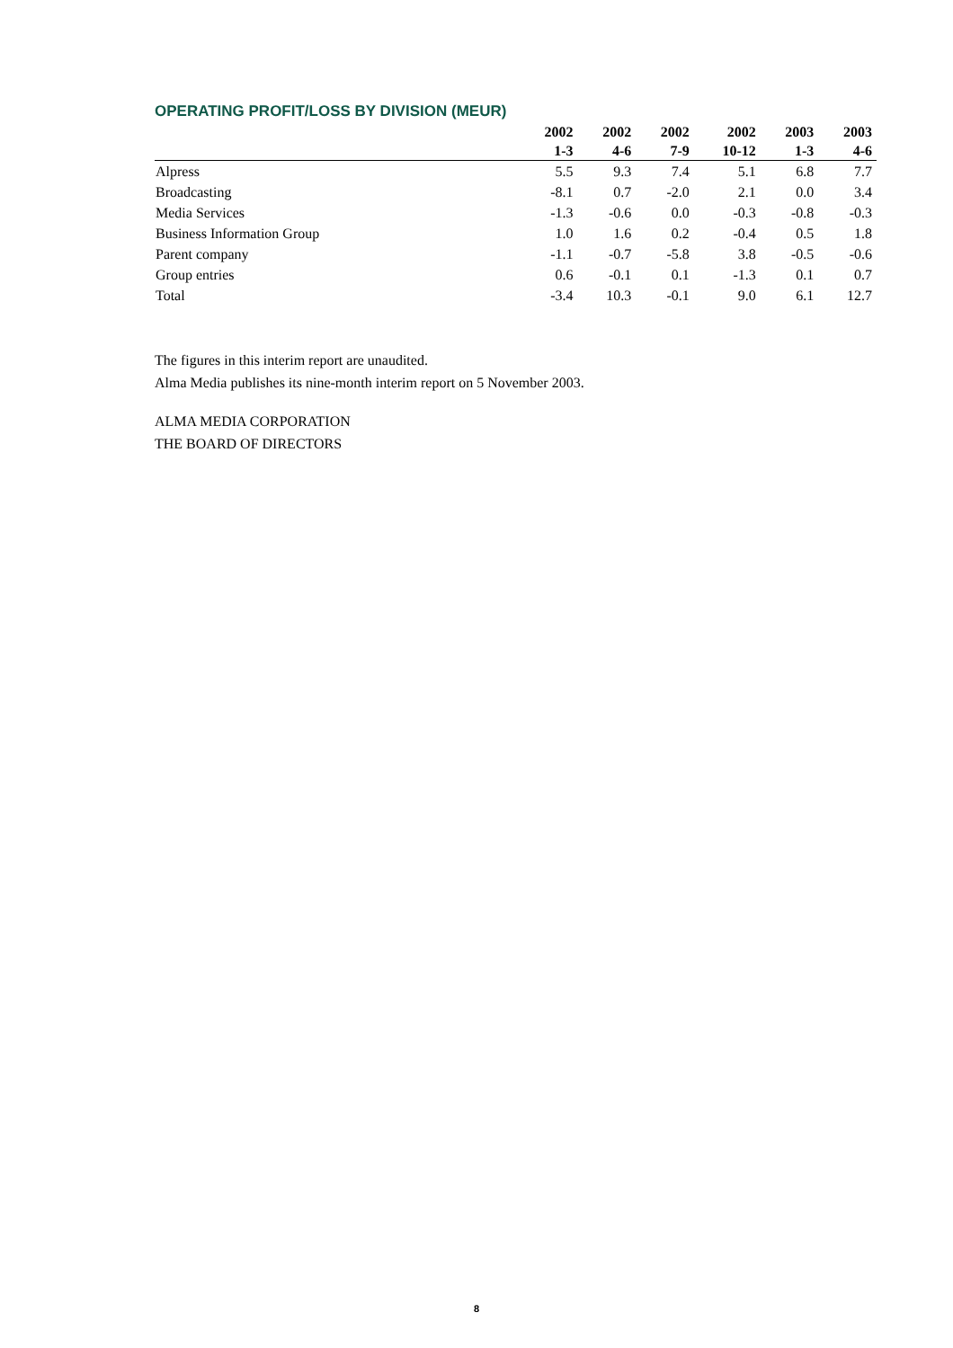OPERATING PROFIT/LOSS BY DIVISION (MEUR)
| | 2002 | 2002 | 2002 | 2002 | 2003 | 2003 |
| --- | --- | --- | --- | --- | --- | --- |
| | 1-3 | 4-6 | 7-9 | 10-12 | 1-3 | 4-6 |
| Alpress | 5.5 | 9.3 | 7.4 | 5.1 | 6.8 | 7.7 |
| Broadcasting | -8.1 | 0.7 | -2.0 | 2.1 | 0.0 | 3.4 |
| Media Services | -1.3 | -0.6 | 0.0 | -0.3 | -0.8 | -0.3 |
| Business Information Group | 1.0 | 1.6 | 0.2 | -0.4 | 0.5 | 1.8 |
| Parent company | -1.1 | -0.7 | -5.8 | 3.8 | -0.5 | -0.6 |
| Group entries | 0.6 | -0.1 | 0.1 | -1.3 | 0.1 | 0.7 |
| Total | -3.4 | 10.3 | -0.1 | 9.0 | 6.1 | 12.7 |
The figures in this interim report are unaudited.
Alma Media publishes its nine-month interim report on 5 November 2003.
ALMA MEDIA CORPORATION
THE BOARD OF DIRECTORS
8